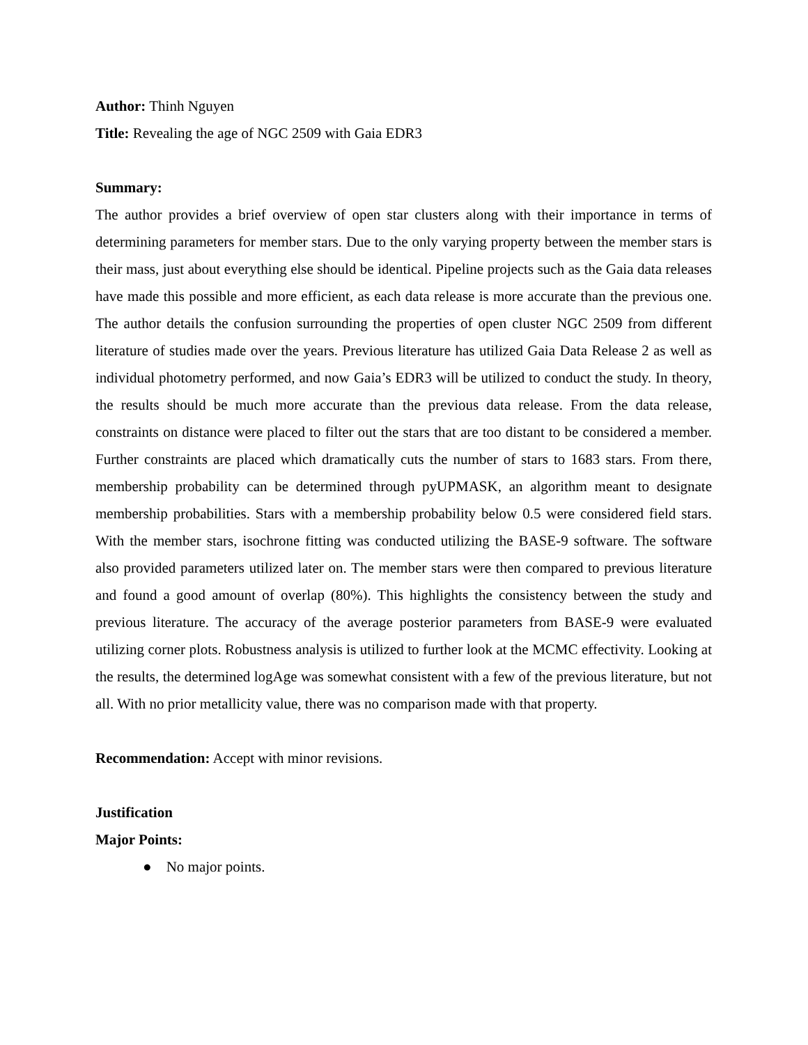Author: Thinh Nguyen
Title: Revealing the age of NGC 2509 with Gaia EDR3
Summary:
The author provides a brief overview of open star clusters along with their importance in terms of determining parameters for member stars. Due to the only varying property between the member stars is their mass, just about everything else should be identical. Pipeline projects such as the Gaia data releases have made this possible and more efficient, as each data release is more accurate than the previous one. The author details the confusion surrounding the properties of open cluster NGC 2509 from different literature of studies made over the years. Previous literature has utilized Gaia Data Release 2 as well as individual photometry performed, and now Gaia’s EDR3 will be utilized to conduct the study. In theory, the results should be much more accurate than the previous data release. From the data release, constraints on distance were placed to filter out the stars that are too distant to be considered a member. Further constraints are placed which dramatically cuts the number of stars to 1683 stars. From there, membership probability can be determined through pyUPMASK, an algorithm meant to designate membership probabilities. Stars with a membership probability below 0.5 were considered field stars. With the member stars, isochrone fitting was conducted utilizing the BASE-9 software. The software also provided parameters utilized later on. The member stars were then compared to previous literature and found a good amount of overlap (80%). This highlights the consistency between the study and previous literature. The accuracy of the average posterior parameters from BASE-9 were evaluated utilizing corner plots. Robustness analysis is utilized to further look at the MCMC effectivity. Looking at the results, the determined logAge was somewhat consistent with a few of the previous literature, but not all. With no prior metallicity value, there was no comparison made with that property.
Recommendation: Accept with minor revisions.
Justification
Major Points:
● No major points.